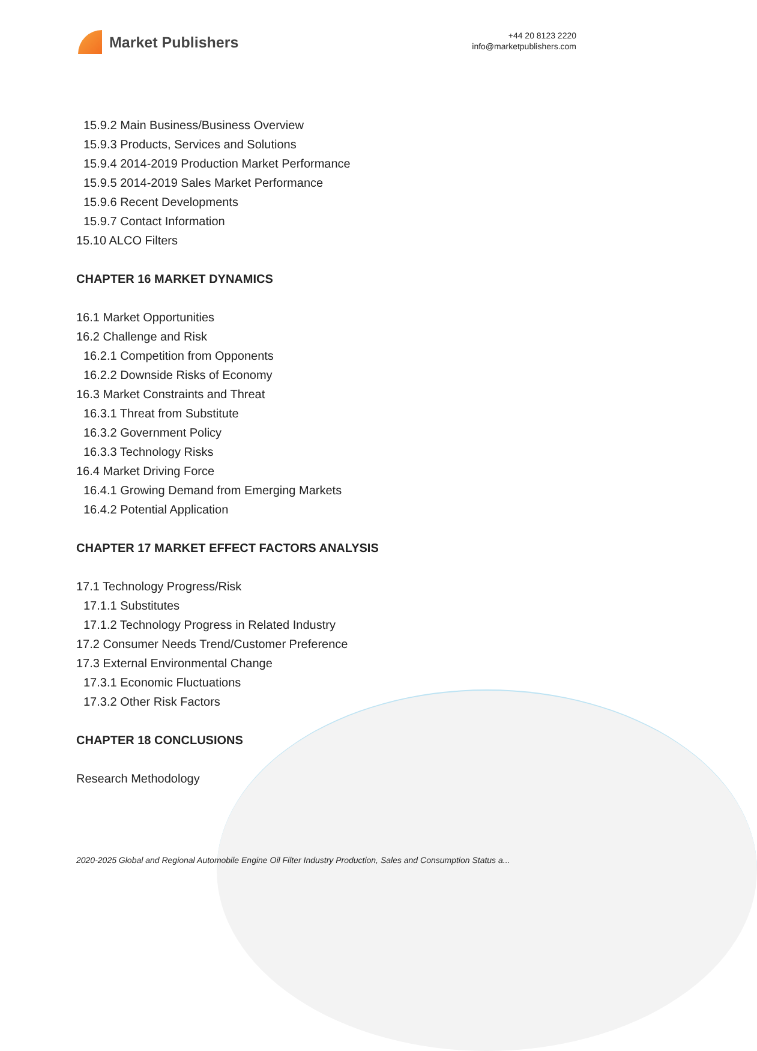Market Publishers
+44 20 8123 2220
info@marketpublishers.com
15.9.2 Main Business/Business Overview
15.9.3 Products, Services and Solutions
15.9.4 2014-2019 Production Market Performance
15.9.5 2014-2019 Sales Market Performance
15.9.6 Recent Developments
15.9.7 Contact Information
15.10 ALCO Filters
CHAPTER 16 MARKET DYNAMICS
16.1 Market Opportunities
16.2 Challenge and Risk
16.2.1 Competition from Opponents
16.2.2 Downside Risks of Economy
16.3 Market Constraints and Threat
16.3.1 Threat from Substitute
16.3.2 Government Policy
16.3.3 Technology Risks
16.4 Market Driving Force
16.4.1 Growing Demand from Emerging Markets
16.4.2 Potential Application
CHAPTER 17 MARKET EFFECT FACTORS ANALYSIS
17.1 Technology Progress/Risk
17.1.1 Substitutes
17.1.2 Technology Progress in Related Industry
17.2 Consumer Needs Trend/Customer Preference
17.3 External Environmental Change
17.3.1 Economic Fluctuations
17.3.2 Other Risk Factors
CHAPTER 18 CONCLUSIONS
Research Methodology
2020-2025 Global and Regional Automobile Engine Oil Filter Industry Production, Sales and Consumption Status a...